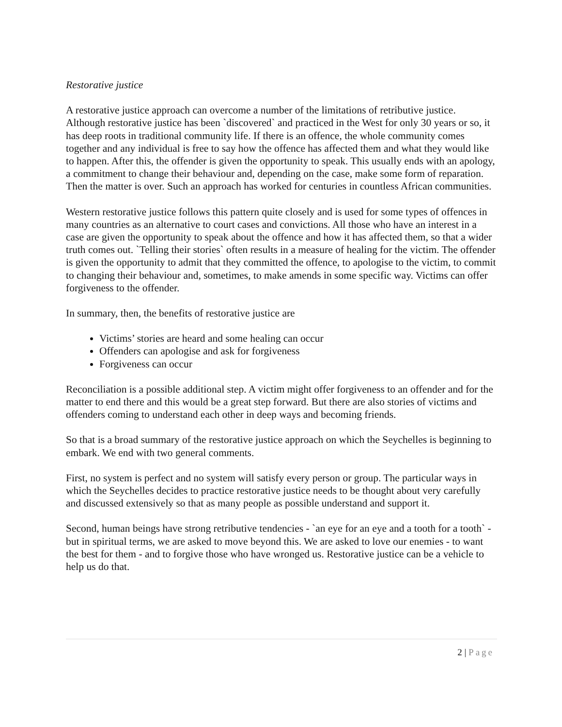Restorative justice
A restorative justice approach can overcome a number of the limitations of retributive justice. Although restorative justice has been `discovered` and practiced in the West for only 30 years or so, it has deep roots in traditional community life. If there is an offence, the whole community comes together and any individual is free to say how the offence has affected them and what they would like to happen. After this, the offender is given the opportunity to speak. This usually ends with an apology, a commitment to change their behaviour and, depending on the case, make some form of reparation. Then the matter is over. Such an approach has worked for centuries in countless African communities.
Western restorative justice follows this pattern quite closely and is used for some types of offences in many countries as an alternative to court cases and convictions. All those who have an interest in a case are given the opportunity to speak about the offence and how it has affected them, so that a wider truth comes out. `Telling their stories` often results in a measure of healing for the victim. The offender is given the opportunity to admit that they committed the offence, to apologise to the victim, to commit to changing their behaviour and, sometimes, to make amends in some specific way. Victims can offer forgiveness to the offender.
In summary, then, the benefits of restorative justice are
Victims’ stories are heard and some healing can occur
Offenders can apologise and ask for forgiveness
Forgiveness can occur
Reconciliation is a possible additional step. A victim might offer forgiveness to an offender and for the matter to end there and this would be a great step forward. But there are also stories of victims and offenders coming to understand each other in deep ways and becoming friends.
So that is a broad summary of the restorative justice approach on which the Seychelles is beginning to embark. We end with two general comments.
First, no system is perfect and no system will satisfy every person or group. The particular ways in which the Seychelles decides to practice restorative justice needs to be thought about very carefully and discussed extensively so that as many people as possible understand and support it.
Second, human beings have strong retributive tendencies - `an eye for an eye and a tooth for a tooth` - but in spiritual terms, we are asked to move beyond this. We are asked to love our enemies - to want the best for them - and to forgive those who have wronged us. Restorative justice can be a vehicle to help us do that.
2 | Page